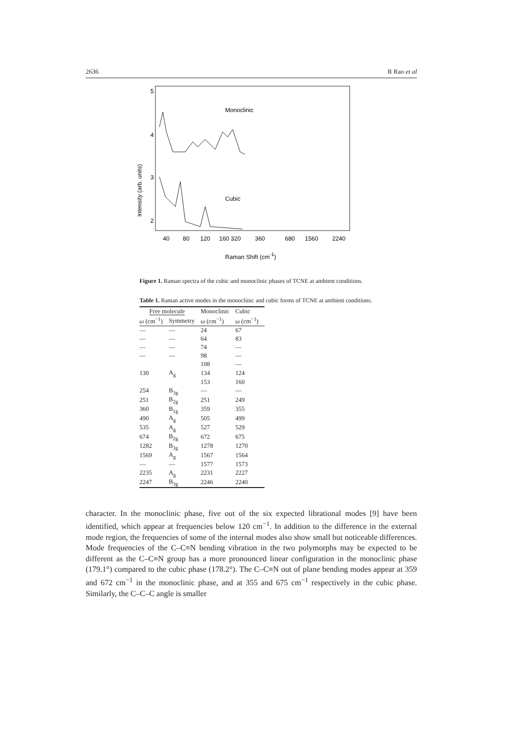2636 R Rao et al
Intensity (arb. units)
5
4
3
2
0
Monoclinic
Cubic
40
80
120
160 320
360
680
1560
2240
Raman Shift (cm-1)
24 64 74 98 108 134 153 359 672 1567 1577 2231 2246 67 83 124 160 355 675 1540 1564 1573 2227 2240
Figure 1. Raman spectra of the cubic and monoclinic phases of TCNE at ambient conditions.
Table 1. Raman active modes in the monoclinic and cubic forms of TCNE at ambient conditions.
| Free molecule | | Monoclinic | Cubic |
| --- | --- | --- | --- |
| ω (cm<sup>−1</sup>) | Symmetry | ω (cm<sup>−1</sup>) | ω (cm<sup>−1</sup>) |
| — | — | 24 | 67 |
| — | — | 64 | 83 |
| — | — | 74 | — |
| — | — | 98 | — |
| | | 108 | — |
| 130 | A<sub>g</sub> | 134 | 124 |
| | | 153 | 160 |
| 254 | B<sub>3g</sub> | — | — |
| 251 | B<sub>2g</sub> | 251 | 249 |
| 360 | B<sub>1g</sub> | 359 | 355 |
| 490 | A<sub>g</sub> | 505 | 499 |
| 535 | A<sub>g</sub> | 527 | 529 |
| 674 | B<sub>2g</sub> | 672 | 675 |
| 1282 | B<sub>3g</sub> | 1278 | 1270 |
| 1569 | A<sub>g</sub> | 1567 | 1564 |
| — | — | 1577 | 1573 |
| 2235 | A<sub>g</sub> | 2231 | 2227 |
| 2247 | B<sub>3g</sub> | 2246 | 2240 |
character. In the monoclinic phase, five out of the six expected librational modes [9] have been identified, which appear at frequencies below 120 cm<sup>−1</sup>. In addition to the difference in the external mode region, the frequencies of some of the internal modes also show small but noticeable differences. Mode frequencies of the C–C≡N bending vibration in the two polymorphs may be expected to be different as the C–C≡N group has a more pronounced linear configuration in the monoclinic phase (179.1°) compared to the cubic phase (178.2°). The C–C≡N out of plane bending modes appear at 359 and 672 cm<sup>−1</sup> in the monoclinic phase, and at 355 and 675 cm<sup>−1</sup> respectively in the cubic phase. Similarly, the C–C–C angle is smaller